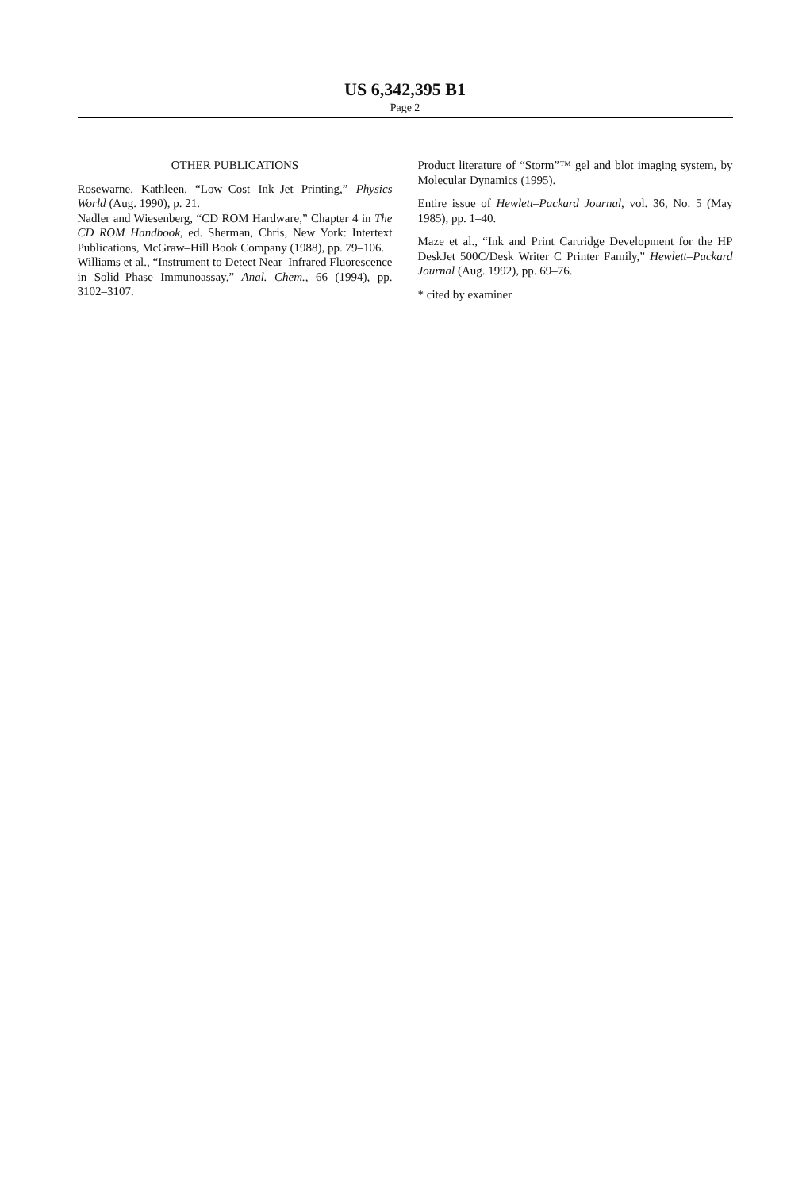US 6,342,395 B1
Page 2
OTHER PUBLICATIONS
Rosewarne, Kathleen, “Low–Cost Ink–Jet Printing,” Physics World (Aug. 1990), p. 21.
Nadler and Wiesenberg, “CD ROM Hardware,” Chapter 4 in The CD ROM Handbook, ed. Sherman, Chris, New York: Intertext Publications, McGraw–Hill Book Company (1988), pp. 79–106.
Williams et al., “Instrument to Detect Near–Infrared Fluorescence in Solid–Phase Immunoassay,” Anal. Chem., 66 (1994), pp. 3102–3107.
Product literature of “Storm”™ gel and blot imaging system, by Molecular Dynamics (1995).
Entire issue of Hewlett–Packard Journal, vol. 36, No. 5 (May 1985), pp. 1–40.
Maze et al., “Ink and Print Cartridge Development for the HP DeskJet 500C/Desk Writer C Printer Family,” Hewlett–Packard Journal (Aug. 1992), pp. 69–76.
* cited by examiner